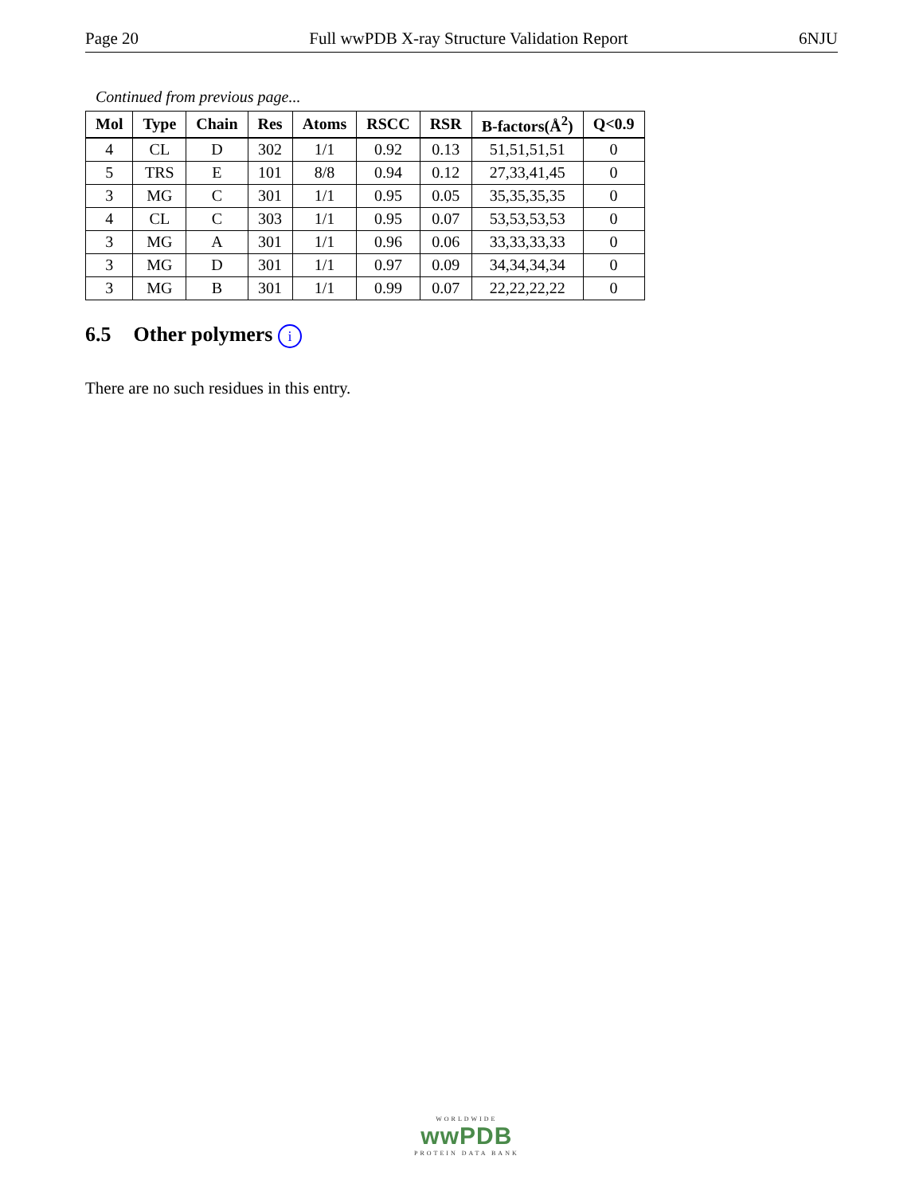Page 20 Full wwPDB X-ray Structure Validation Report 6NJU
Continued from previous page...
| Mol | Type | Chain | Res | Atoms | RSCC | RSR | B-factors(Å<sup>2</sup>) | Q<0.9 |
| --- | --- | --- | --- | --- | --- | --- | --- | --- |
| 4 | CL | D | 302 | 1/1 | 0.92 | 0.13 | 51,51,51,51 | 0 |
| 5 | TRS | E | 101 | 8/8 | 0.94 | 0.12 | 27,33,41,45 | 0 |
| 3 | MG | C | 301 | 1/1 | 0.95 | 0.05 | 35,35,35,35 | 0 |
| 4 | CL | C | 303 | 1/1 | 0.95 | 0.07 | 53,53,53,53 | 0 |
| 3 | MG | A | 301 | 1/1 | 0.96 | 0.06 | 33,33,33,33 | 0 |
| 3 | MG | D | 301 | 1/1 | 0.97 | 0.09 | 34,34,34,34 | 0 |
| 3 | MG | B | 301 | 1/1 | 0.99 | 0.07 | 22,22,22,22 | 0 |
6.5 Other polymers i
There are no such residues in this entry.
WORLDWIDE
wwPDB
PROTEIN DATA BANK